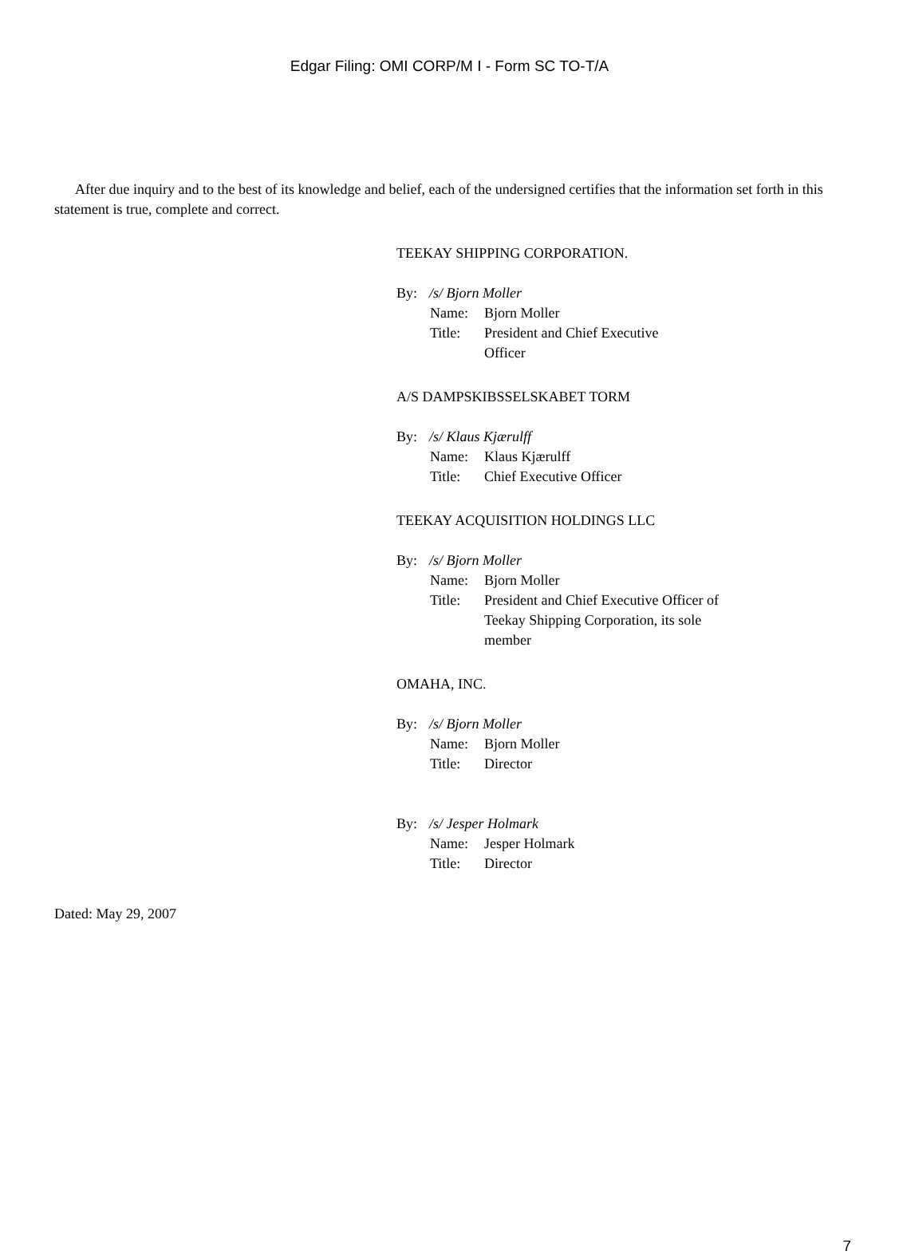Edgar Filing: OMI CORP/M I - Form SC TO-T/A
After due inquiry and to the best of its knowledge and belief, each of the undersigned certifies that the information set forth in this statement is true, complete and correct.
TEEKAY SHIPPING CORPORATION.
By: /s/ Bjorn Moller
Name: Bjorn Moller
Title: President and Chief Executive Officer
A/S DAMPSKIBSSELSKABET TORM
By: /s/ Klaus Kjærulff
Name: Klaus Kjærulff
Title: Chief Executive Officer
TEEKAY ACQUISITION HOLDINGS LLC
By: /s/ Bjorn Moller
Name: Bjorn Moller
Title: President and Chief Executive Officer of Teekay Shipping Corporation, its sole member
OMAHA, INC.
By: /s/ Bjorn Moller
Name: Bjorn Moller
Title: Director
By: /s/ Jesper Holmark
Name: Jesper Holmark
Title: Director
Dated: May 29, 2007
7